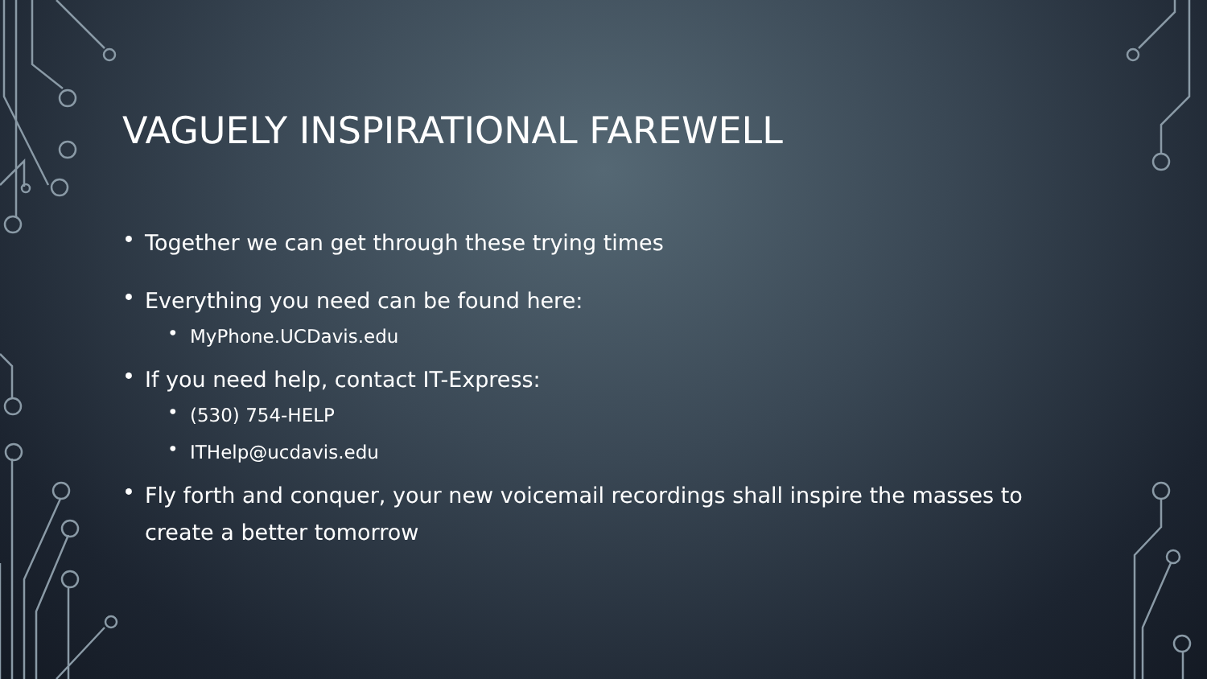VAGUELY INSPIRATIONAL FAREWELL
• Together we can get through these trying times
• Everything you need can be found here:
• MyPhone.UCDavis.edu
• If you need help, contact IT-Express:
• (530) 754-HELP
• ITHelp@ucdavis.edu
• Fly forth and conquer, your new voicemail recordings shall inspire the masses to create a better tomorrow